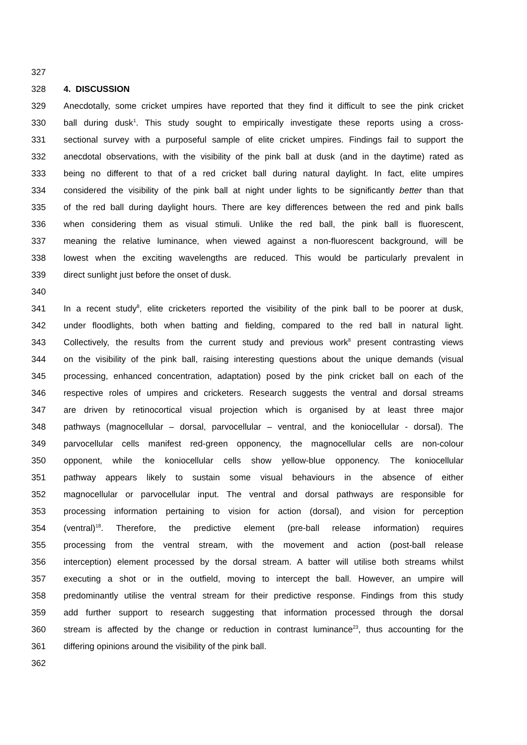327
328 4. DISCUSSION
329 Anecdotally, some cricket umpires have reported that they find it difficult to see the pink cricket
330 ball during dusk<sup>1</sup>. This study sought to empirically investigate these reports using a cross-
331 sectional survey with a purposeful sample of elite cricket umpires. Findings fail to support the
332 anecdotal observations, with the visibility of the pink ball at dusk (and in the daytime) rated as
333 being no different to that of a red cricket ball during natural daylight. In fact, elite umpires
334 considered the visibility of the pink ball at night under lights to be significantly better than that
335 of the red ball during daylight hours. There are key differences between the red and pink balls
336 when considering them as visual stimuli. Unlike the red ball, the pink ball is fluorescent,
337 meaning the relative luminance, when viewed against a non-fluorescent background, will be
338 lowest when the exciting wavelengths are reduced. This would be particularly prevalent in
339 direct sunlight just before the onset of dusk.
340
341 In a recent study<sup>8</sup>, elite cricketers reported the visibility of the pink ball to be poorer at dusk,
342 under floodlights, both when batting and fielding, compared to the red ball in natural light.
343 Collectively, the results from the current study and previous work<sup>8</sup> present contrasting views
344 on the visibility of the pink ball, raising interesting questions about the unique demands (visual
345 processing, enhanced concentration, adaptation) posed by the pink cricket ball on each of the
346 respective roles of umpires and cricketers. Research suggests the ventral and dorsal streams
347 are driven by retinocortical visual projection which is organised by at least three major
348 pathways (magnocellular – dorsal, parvocellular – ventral, and the koniocellular - dorsal). The
349 parvocellular cells manifest red-green opponency, the magnocellular cells are non-colour
350 opponent, while the koniocellular cells show yellow-blue opponency. The koniocellular
351 pathway appears likely to sustain some visual behaviours in the absence of either
352 magnocellular or parvocellular input. The ventral and dorsal pathways are responsible for
353 processing information pertaining to vision for action (dorsal), and vision for perception
354 (ventral)<sup>18</sup>. Therefore, the predictive element (pre-ball release information) requires
355 processing from the ventral stream, with the movement and action (post-ball release
356 interception) element processed by the dorsal stream. A batter will utilise both streams whilst
357 executing a shot or in the outfield, moving to intercept the ball. However, an umpire will
358 predominantly utilise the ventral stream for their predictive response. Findings from this study
359 add further support to research suggesting that information processed through the dorsal
360 stream is affected by the change or reduction in contrast luminance<sup>23</sup>, thus accounting for the
361 differing opinions around the visibility of the pink ball.
362